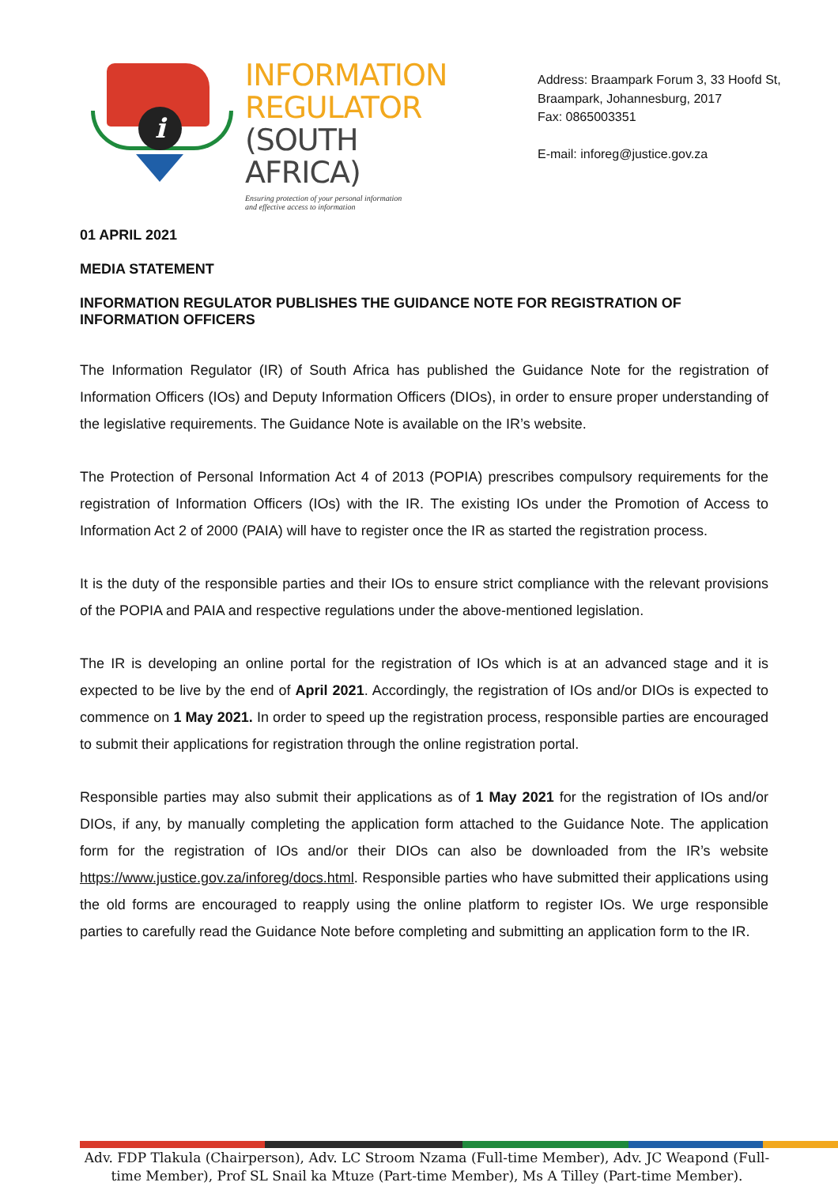i
INFORMATION
REGULATOR
(SOUTH AFRICA)
Ensuring protection of your personal information
and effective access to information
Address: Braampark Forum 3, 33 Hoofd St,
Braampark, Johannesburg, 2017
Fax: 0865003351
E-mail: inforeg@justice.gov.za
01 APRIL 2021
MEDIA STATEMENT
INFORMATION REGULATOR PUBLISHES THE GUIDANCE NOTE FOR REGISTRATION OF INFORMATION OFFICERS
The Information Regulator (IR) of South Africa has published the Guidance Note for the registration of Information Officers (IOs) and Deputy Information Officers (DIOs), in order to ensure proper understanding of the legislative requirements. The Guidance Note is available on the IR’s website.
The Protection of Personal Information Act 4 of 2013 (POPIA) prescribes compulsory requirements for the registration of Information Officers (IOs) with the IR. The existing IOs under the Promotion of Access to Information Act 2 of 2000 (PAIA) will have to register once the IR as started the registration process.
It is the duty of the responsible parties and their IOs to ensure strict compliance with the relevant provisions of the POPIA and PAIA and respective regulations under the above-mentioned legislation.
The IR is developing an online portal for the registration of IOs which is at an advanced stage and it is expected to be live by the end of April 2021. Accordingly, the registration of IOs and/or DIOs is expected to commence on 1 May 2021. In order to speed up the registration process, responsible parties are encouraged to submit their applications for registration through the online registration portal.
Responsible parties may also submit their applications as of 1 May 2021 for the registration of IOs and/or DIOs, if any, by manually completing the application form attached to the Guidance Note. The application form for the registration of IOs and/or their DIOs can also be downloaded from the IR’s website https://www.justice.gov.za/inforeg/docs.html. Responsible parties who have submitted their applications using the old forms are encouraged to reapply using the online platform to register IOs. We urge responsible parties to carefully read the Guidance Note before completing and submitting an application form to the IR.
Adv. FDP Tlakula (Chairperson), Adv. LC Stroom Nzama (Full-time Member), Adv. JC Weapond (Full-time Member), Prof SL Snail ka Mtuze (Part-time Member), Ms A Tilley (Part-time Member).